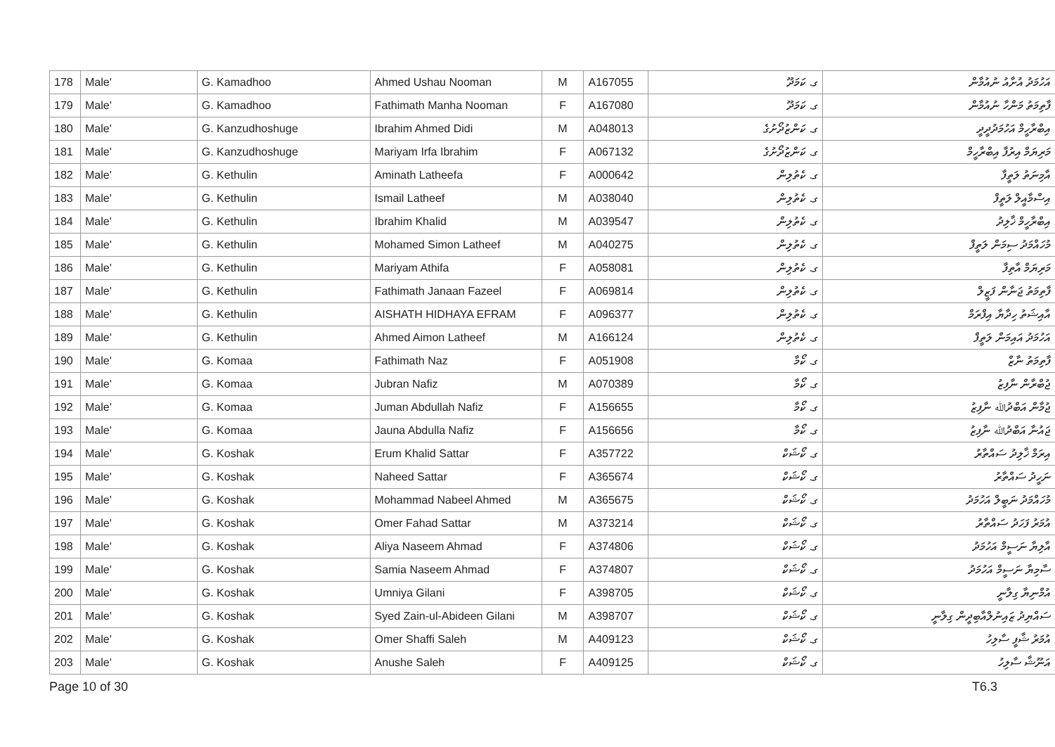| 178 | Male' | G. Kamadhoo | Ahmed Ushau Nooman | M | A167055 | ގ. ކަމަދޫ | އަހުމަދު އުށާއު ނުއުމާން |
| 179 | Male' | G. Kamadhoo | Fathimath Manha Nooman | F | A167080 | ގ. ކަމަދޫ | ފާތިމަތު މަންހާ ނުއުމާން |
| 180 | Male' | G. Kanzudhoshuge | Ibrahim Ahmed Didi | M | A048013 | ގ. ކަންޒުދޯށުގެ | އިބްރާހީމް އަހުމަދުދީދީ |
| 181 | Male' | G. Kanzudhoshuge | Mariyam Irfa Ibrahim | F | A067132 | ގ. ކަންޒުދޯށުގެ | މަރިޔަމް އިރުފާ އިބްރާހީމް |
| 182 | Male' | G. Kethulin | Aminath Latheefa | F | A000642 | ގ. ކެތުލިން | އާމިނަތު ލަތީފާ |
| 183 | Male' | G. Kethulin | Ismail Latheef | M | A038040 | ގ. ކެތުލިން | އިސްމާއީލް ލަތީފް |
| 184 | Male' | G. Kethulin | Ibrahim Khalid | M | A039547 | ގ. ކެތުލިން | އިބްރާހީމް ޚާލިދު |
| 185 | Male' | G. Kethulin | Mohamed Simon Latheef | M | A040275 | ގ. ކެތުލިން | މުހައްމަދު ސިމަން ލަތީފް |
| 186 | Male' | G. Kethulin | Mariyam Athifa | F | A058081 | ގ. ކެތުލިން | މަރިޔަމް އާތިފާ |
| 187 | Male' | G. Kethulin | Fathimath Janaan Fazeel | F | A069814 | ގ. ކެތުލިން | ފާތިމަތު ޖަނާން ފަޒީލް |
| 188 | Male' | G. Kethulin | AISHATH HIDHAYA EFRAM | F | A096377 | ގ. ކެތުލިން | އާއިޝަތު ހިދާޔާ އިފްރަމް |
| 189 | Male' | G. Kethulin | Ahmed Aimon Latheef | M | A166124 | ގ. ކެތުލިން | އަހުމަދު އައިމަން ލަތީފް |
| 190 | Male' | G. Komaa | Fathimath Naz | F | A051908 | ގ. ކޯމާ | ފާތިމަތު ނާޒް |
| 191 | Male' | G. Komaa | Jubran Nafiz | M | A070389 | ގ. ކޯމާ | ޖުބްރާން ނާފިޒު |
| 192 | Male' | G. Komaa | Juman Abdullah Nafiz | F | A156655 | ގ. ކޯމާ | ޖުމާން އަބްދުﷲ ނާފިޒު |
| 193 | Male' | G. Komaa | Jauna Abdulla Nafiz | F | A156656 | ގ. ކޯމާ | ޖައުނާ އަބްދުﷲ ނާފިޒު |
| 194 | Male' | G. Koshak | Erum Khalid Sattar | F | A357722 | ގ. ކޯޝަކް | އިރަމް ޚާލިދު ސައްތާރު |
| 195 | Male' | G. Koshak | Naheed Sattar | F | A365674 | ގ. ކޯޝަކް | ނަހީދު ސައްތާރު |
| 196 | Male' | G. Koshak | Mohammad Nabeel Ahmed | M | A365675 | ގ. ކޯޝަކް | މުހައްމަދު ނަބީލް އަހުމަދު |
| 197 | Male' | G. Koshak | Omer Fahad Sattar | M | A373214 | ގ. ކޯޝަކް | އުމަރު ފަހަދު ސައްތާރު |
| 198 | Male' | G. Koshak | Aliya Naseem Ahmad | F | A374806 | ގ. ކޯޝަކް | އާލިޔާ ނަސީމް އަހުމަދު |
| 199 | Male' | G. Koshak | Samia Naseem Ahmad | F | A374807 | ގ. ކޯޝަކް | ސާމިޔާ ނަސީމް އަހުމަދު |
| 200 | Male' | G. Koshak | Umniya Gilani | F | A398705 | ގ. ކޯޝަކް | އުމްނިޔާ ގިލާނީ |
| 201 | Male' | G. Koshak | Syed Zain-ul-Abideen Gilani | M | A398707 | ގ. ކޯޝަކް | ސައްޔިދު ޒައިނުލްއާބިދީން ގިލާނީ |
| 202 | Male' | G. Koshak | Omer Shaffi Saleh | M | A409123 | ގ. ކޯޝަކް | އުމަރު ޝާފީ ސާލިހު |
| 203 | Male' | G. Koshak | Anushe Saleh | F | A409125 | ގ. ކޯޝަކް | އަނޫޝާ ސާލިހު |
Page 10 of 30 T6.3